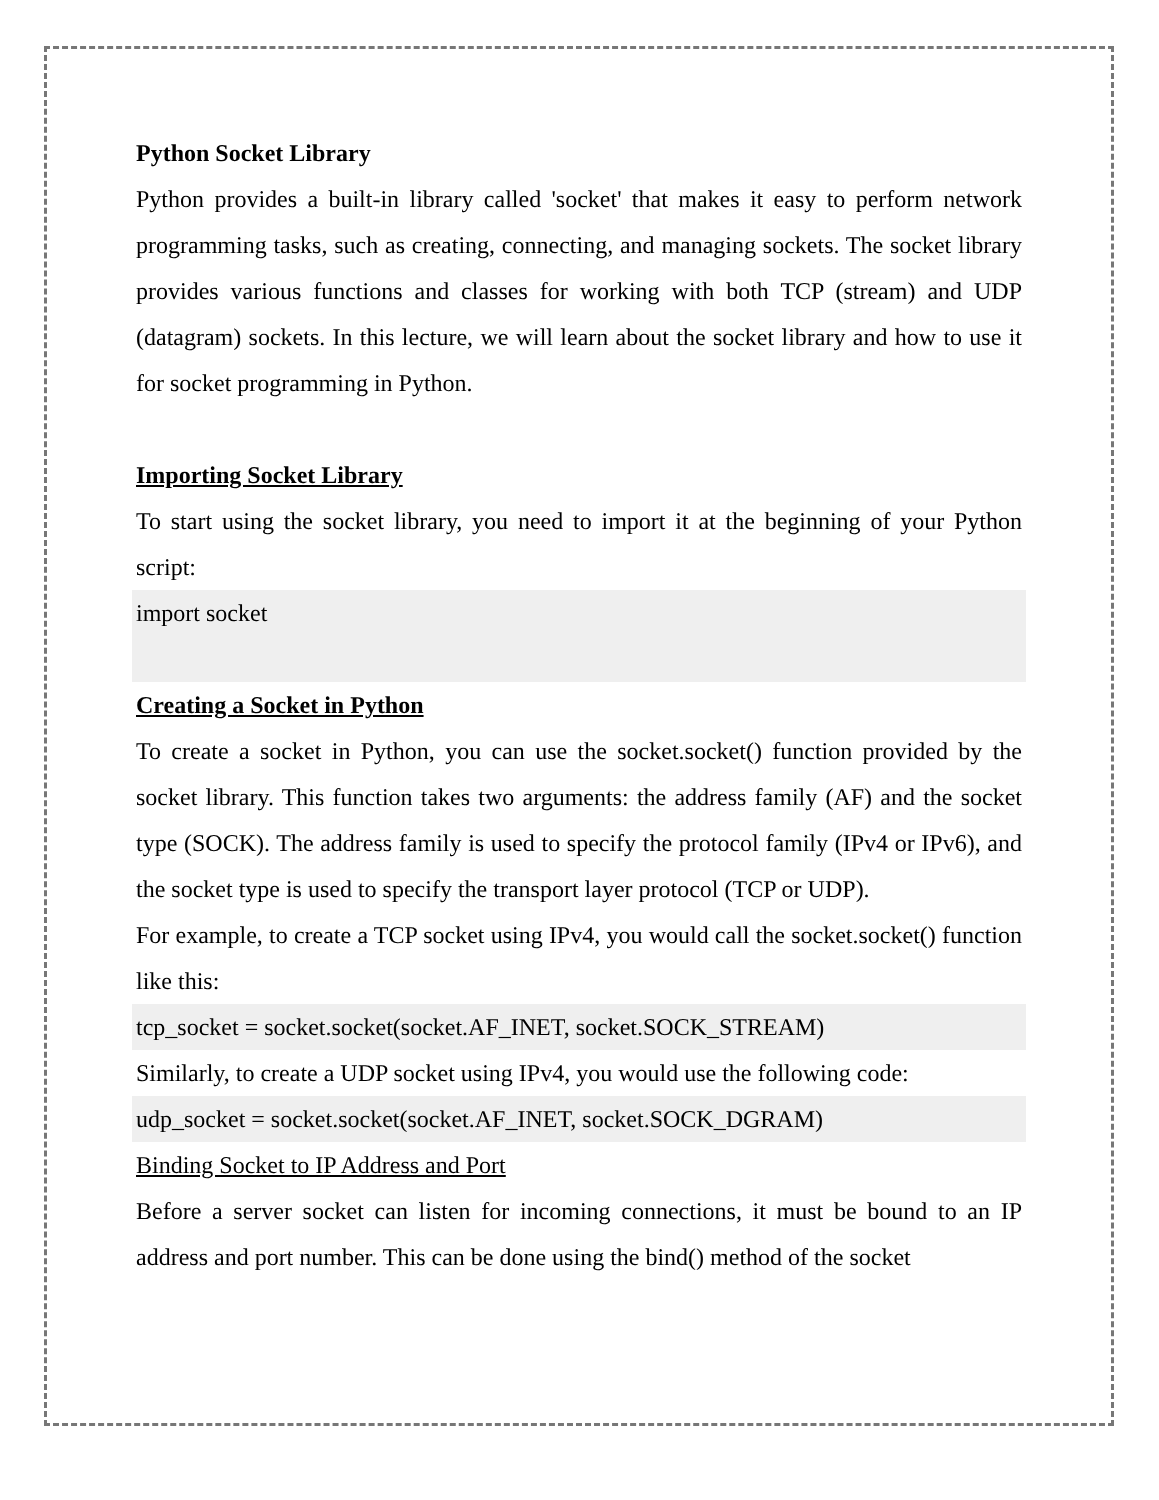Python Socket Library
Python provides a built-in library called 'socket' that makes it easy to perform network programming tasks, such as creating, connecting, and managing sockets. The socket library provides various functions and classes for working with both TCP (stream) and UDP (datagram) sockets. In this lecture, we will learn about the socket library and how to use it for socket programming in Python.
Importing Socket Library
To start using the socket library, you need to import it at the beginning of your Python script:
import socket
Creating a Socket in Python
To create a socket in Python, you can use the socket.socket() function provided by the socket library. This function takes two arguments: the address family (AF) and the socket type (SOCK). The address family is used to specify the protocol family (IPv4 or IPv6), and the socket type is used to specify the transport layer protocol (TCP or UDP).
For example, to create a TCP socket using IPv4, you would call the socket.socket() function like this:
tcp_socket = socket.socket(socket.AF_INET, socket.SOCK_STREAM)
Similarly, to create a UDP socket using IPv4, you would use the following code:
udp_socket = socket.socket(socket.AF_INET, socket.SOCK_DGRAM)
Binding Socket to IP Address and Port
Before a server socket can listen for incoming connections, it must be bound to an IP address and port number. This can be done using the bind() method of the socket